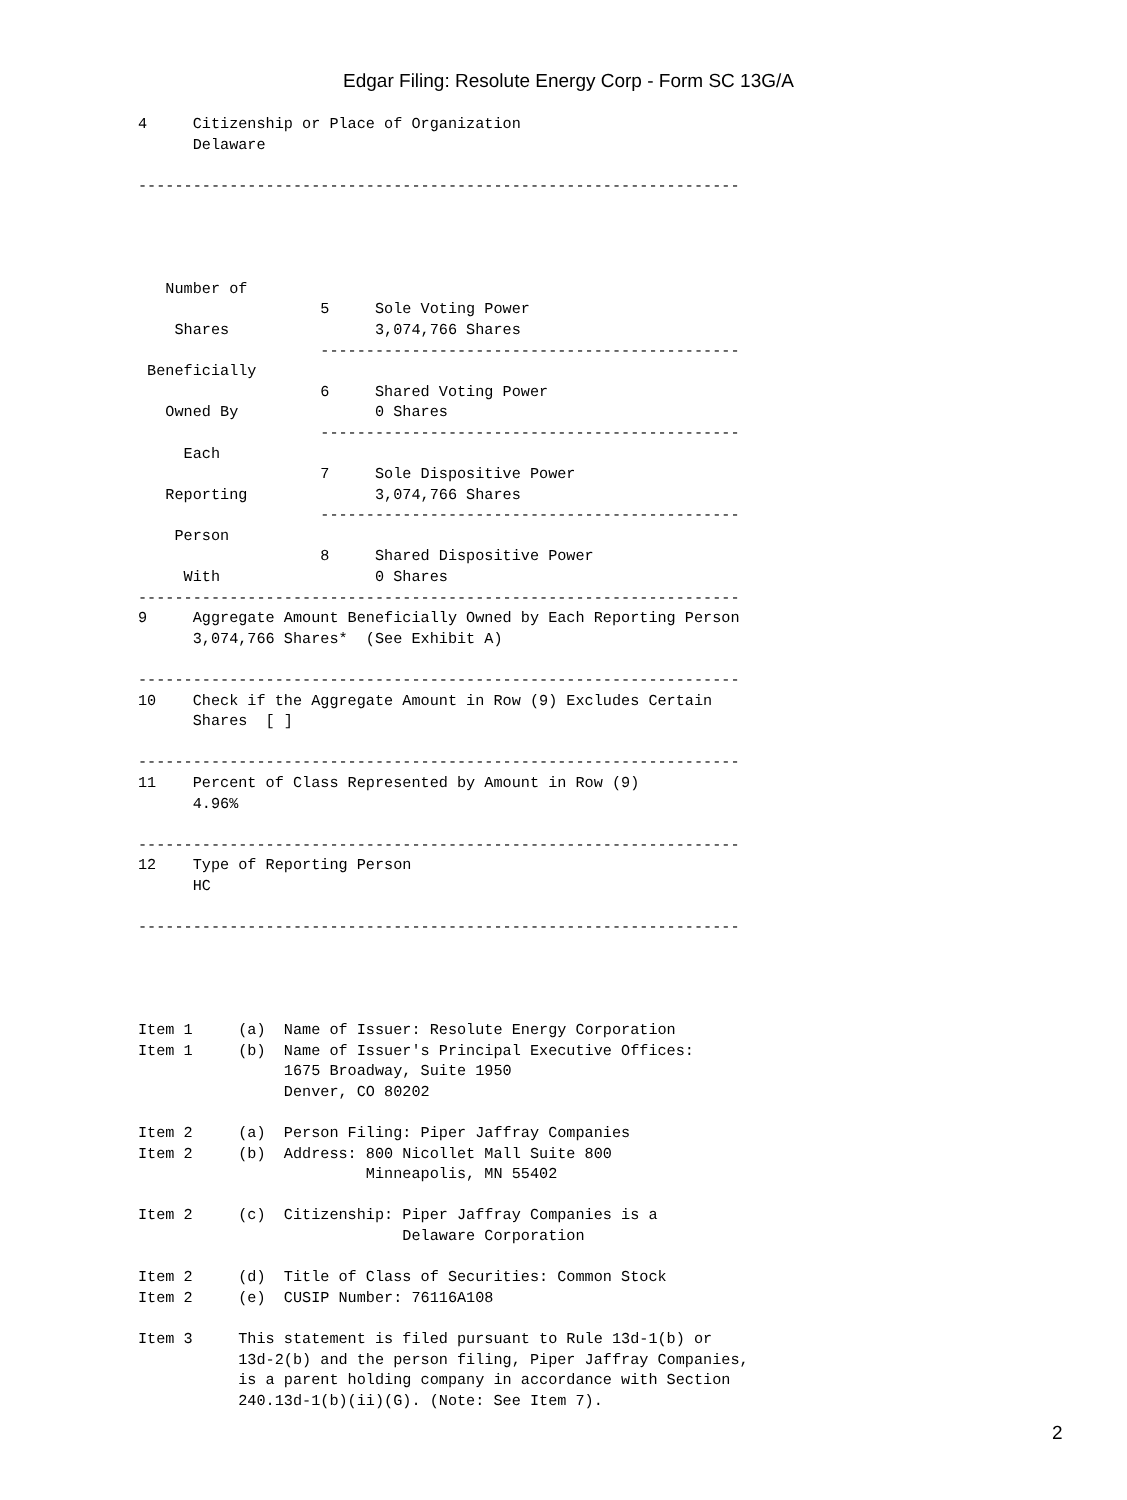Edgar Filing: Resolute Energy Corp - Form SC 13G/A
4     Citizenship or Place of Organization
      Delaware

------------------------------------------------------------------




   Number of
                    5     Sole Voting Power
    Shares                3,074,766 Shares
                    ----------------------------------------------
 Beneficially
                    6     Shared Voting Power
   Owned By               0 Shares
                    ----------------------------------------------
     Each
                    7     Sole Dispositive Power
   Reporting              3,074,766 Shares
                    ----------------------------------------------
    Person
                    8     Shared Dispositive Power
     With                 0 Shares
------------------------------------------------------------------
9     Aggregate Amount Beneficially Owned by Each Reporting Person
      3,074,766 Shares*  (See Exhibit A)

------------------------------------------------------------------
10    Check if the Aggregate Amount in Row (9) Excludes Certain
      Shares  [ ]

------------------------------------------------------------------
11    Percent of Class Represented by Amount in Row (9)
      4.96%

------------------------------------------------------------------
12    Type of Reporting Person
      HC

------------------------------------------------------------------




Item 1     (a)  Name of Issuer: Resolute Energy Corporation
Item 1     (b)  Name of Issuer's Principal Executive Offices:
                1675 Broadway, Suite 1950
                Denver, CO 80202

Item 2     (a)  Person Filing: Piper Jaffray Companies
Item 2     (b)  Address: 800 Nicollet Mall Suite 800
                         Minneapolis, MN 55402

Item 2     (c)  Citizenship: Piper Jaffray Companies is a
                             Delaware Corporation

Item 2     (d)  Title of Class of Securities: Common Stock
Item 2     (e)  CUSIP Number: 76116A108

Item 3     This statement is filed pursuant to Rule 13d-1(b) or
           13d-2(b) and the person filing, Piper Jaffray Companies,
           is a parent holding company in accordance with Section
           240.13d-1(b)(ii)(G). (Note: See Item 7).
2